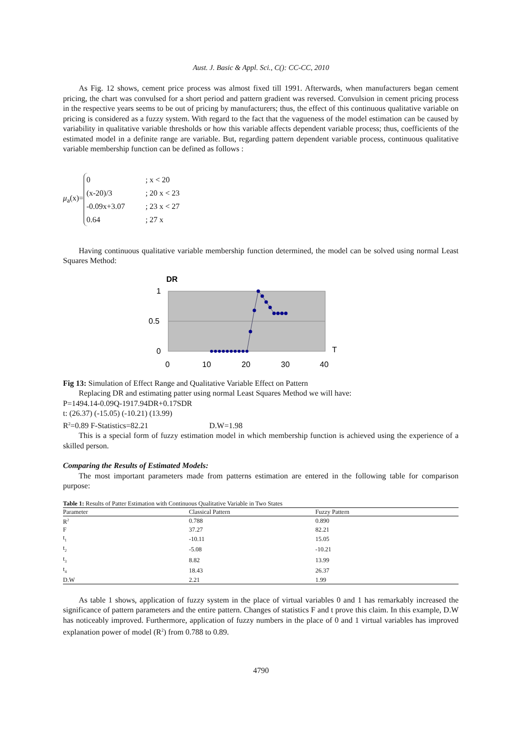Aust. J. Basic & Appl. Sci., C(): CC-CC, 2010
As Fig. 12 shows, cement price process was almost fixed till 1991. Afterwards, when manufacturers began cement pricing, the chart was convulsed for a short period and pattern gradient was reversed. Convulsion in cement pricing process in the respective years seems to be out of pricing by manufacturers; thus, the effect of this continuous qualitative variable on pricing is considered as a fuzzy system. With regard to the fact that the vagueness of the model estimation can be caused by variability in qualitative variable thresholds or how this variable affects dependent variable process; thus, coefficients of the estimated model in a definite range are variable. But, regarding pattern dependent variable process, continuous qualitative variable membership function can be defined as follows :
μ<sub>a</sub>(x)=
0; x < 20 (x-20)/3; 20 x < 23 -0.09x+3.07; 23 x < 27 0.64; 27 x
Having continuous qualitative variable membership function determined, the model can be solved using normal Least Squares Method:
DR
1
0.5
0
T
0
10
20
30
40
Fig 13: Simulation of Effect Range and Qualitative Variable Effect on Pattern
Replacing DR and estimating patter using normal Least Squares Method we will have:
P=1494.14-0.09Q-1917.94DR+0.17SDR
t: (26.37) (-15.05) (-10.21) (13.99)
R<sup>2</sup>=0.89 F-Statistics=82.21 D.W=1.98
This is a special form of fuzzy estimation model in which membership function is achieved using the experience of a skilled person.
Comparing the Results of Estimated Models:
The most important parameters made from patterns estimation are entered in the following table for comparison purpose:
Table 1: Results of Patter Estimation with Continuous Qualitative Variable in Two States
| Parameter | Classical Pattern | Fuzzy Pattern |
| R<sup>2</sup> | 0.788 | 0.890 |
| F | 37.27 | 82.21 |
| t<sub>1</sub> | -10.11 | 15.05 |
| t<sub>2</sub> | -5.08 | -10.21 |
| t<sub>3</sub> | 8.82 | 13.99 |
| t<sub>4</sub> | 18.43 | 26.37 |
| D.W | 2.21 | 1.99 |
As table 1 shows, application of fuzzy system in the place of virtual variables 0 and 1 has remarkably increased the significance of pattern parameters and the entire pattern. Changes of statistics F and t prove this claim. In this example, D.W has noticeably improved. Furthermore, application of fuzzy numbers in the place of 0 and 1 virtual variables has improved explanation power of model (R<sup>2</sup>) from 0.788 to 0.89.
4790